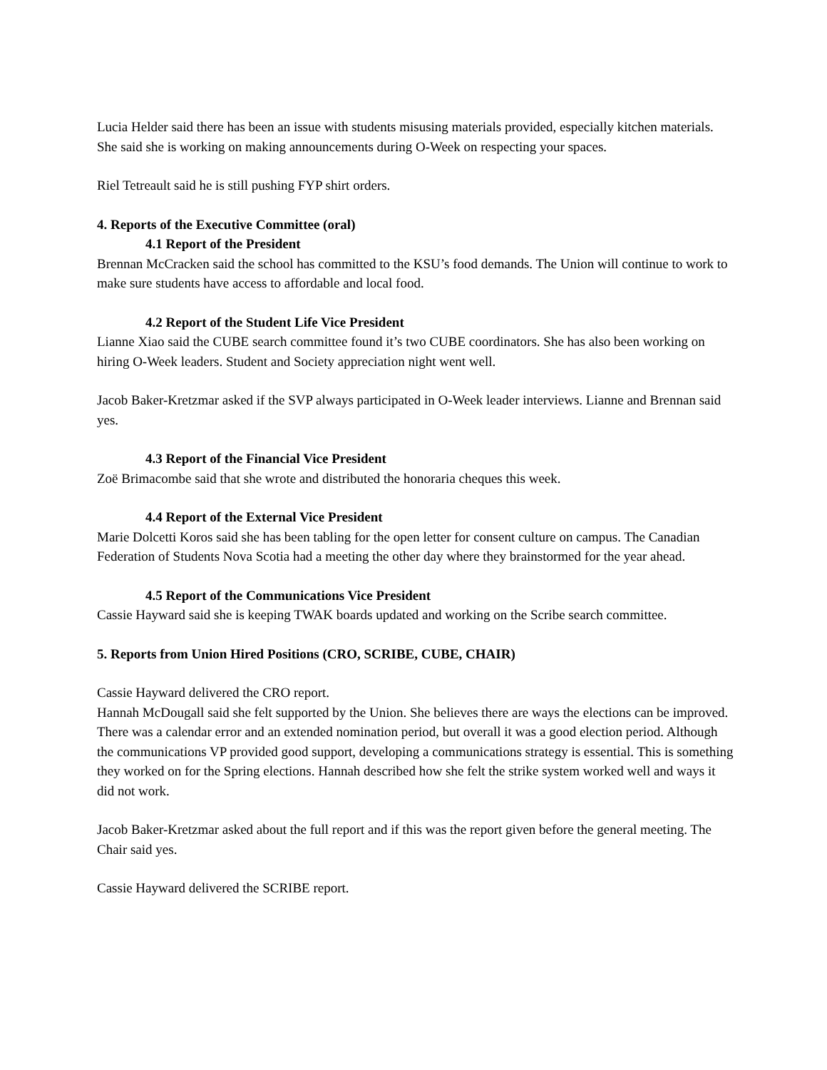Lucia Helder said there has been an issue with students misusing materials provided, especially kitchen materials. She said she is working on making announcements during O-Week on respecting your spaces.
Riel Tetreault said he is still pushing FYP shirt orders.
4. Reports of the Executive Committee (oral)
4.1 Report of the President
Brennan McCracken said the school has committed to the KSU’s food demands. The Union will continue to work to make sure students have access to affordable and local food.
4.2 Report of the Student Life Vice President
Lianne Xiao said the CUBE search committee found it’s two CUBE coordinators. She has also been working on hiring O-Week leaders. Student and Society appreciation night went well.
Jacob Baker-Kretzmar asked if the SVP always participated in O-Week leader interviews. Lianne and Brennan said yes.
4.3 Report of the Financial Vice President
Zoë Brimacombe said that she wrote and distributed the honoraria cheques this week.
4.4 Report of the External Vice President
Marie Dolcetti Koros said she has been tabling for the open letter for consent culture on campus. The Canadian Federation of Students Nova Scotia had a meeting the other day where they brainstormed for the year ahead.
4.5 Report of the Communications Vice President
Cassie Hayward said she is keeping TWAK boards updated and working on the Scribe search committee.
5. Reports from Union Hired Positions (CRO, SCRIBE, CUBE, CHAIR)
Cassie Hayward delivered the CRO report.
Hannah McDougall said she felt supported by the Union. She believes there are ways the elections can be improved. There was a calendar error and an extended nomination period, but overall it was a good election period. Although the communications VP provided good support, developing a communications strategy is essential. This is something they worked on for the Spring elections. Hannah described how she felt the strike system worked well and ways it did not work.
Jacob Baker-Kretzmar asked about the full report and if this was the report given before the general meeting. The Chair said yes.
Cassie Hayward delivered the SCRIBE report.